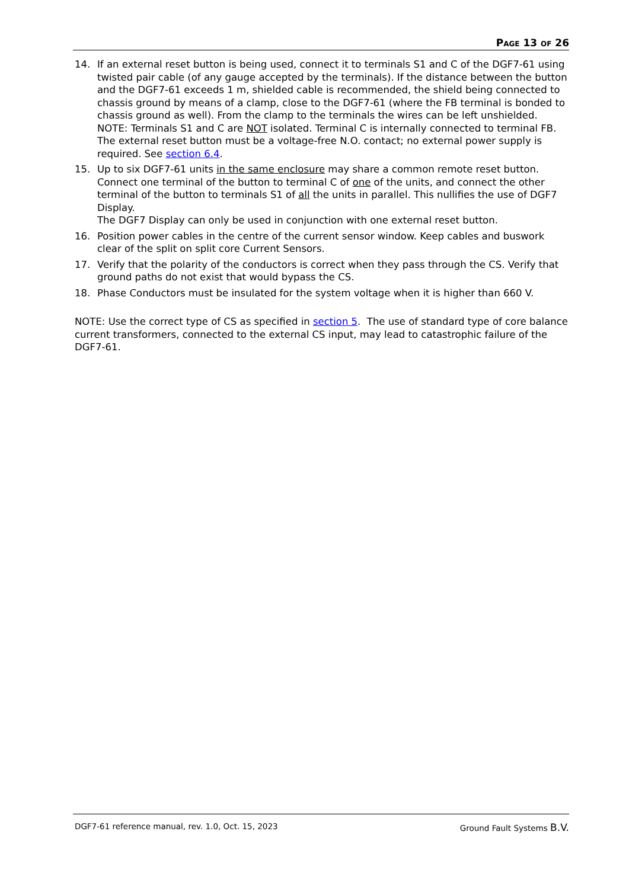PAGE 13 OF 26
14. If an external reset button is being used, connect it to terminals S1 and C of the DGF7-61 using twisted pair cable (of any gauge accepted by the terminals). If the distance between the button and the DGF7-61 exceeds 1 m, shielded cable is recommended, the shield being connected to chassis ground by means of a clamp, close to the DGF7-61 (where the FB terminal is bonded to chassis ground as well). From the clamp to the terminals the wires can be left unshielded.
NOTE: Terminals S1 and C are NOT isolated. Terminal C is internally connected to terminal FB. The external reset button must be a voltage-free N.O. contact; no external power supply is required. See section 6.4.
15. Up to six DGF7-61 units in the same enclosure may share a common remote reset button. Connect one terminal of the button to terminal C of one of the units, and connect the other terminal of the button to terminals S1 of all the units in parallel. This nullifies the use of DGF7 Display.
The DGF7 Display can only be used in conjunction with one external reset button.
16. Position power cables in the centre of the current sensor window. Keep cables and buswork clear of the split on split core Current Sensors.
17. Verify that the polarity of the conductors is correct when they pass through the CS. Verify that ground paths do not exist that would bypass the CS.
18. Phase Conductors must be insulated for the system voltage when it is higher than 660 V.
NOTE: Use the correct type of CS as specified in section 5. The use of standard type of core balance current transformers, connected to the external CS input, may lead to catastrophic failure of the DGF7-61.
DGF7-61 reference manual, rev. 1.0, Oct. 15, 2023 Ground Fault Systems B.V.